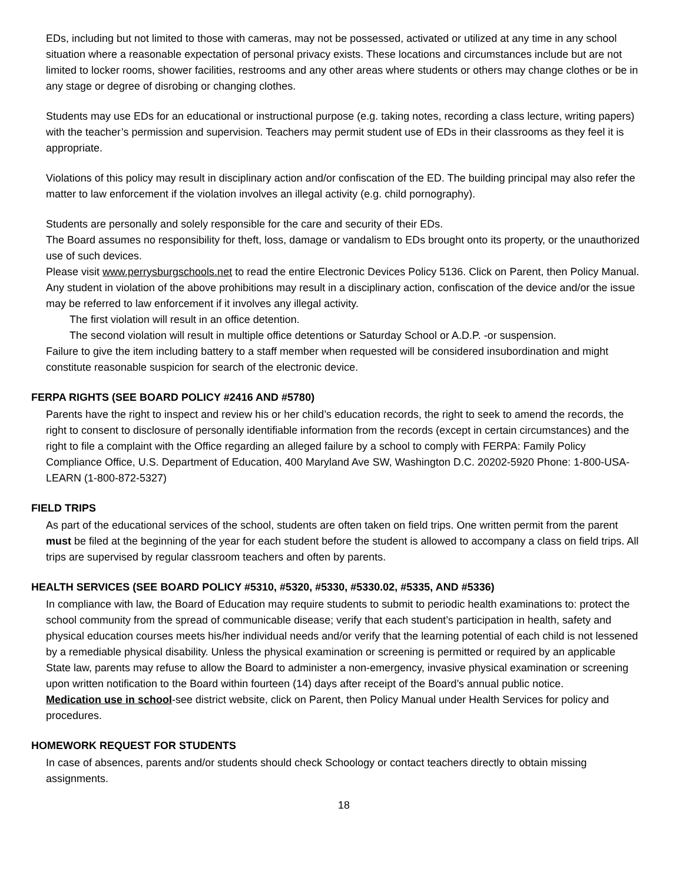EDs, including but not limited to those with cameras, may not be possessed, activated or utilized at any time in any school situation where a reasonable expectation of personal privacy exists. These locations and circumstances include but are not limited to locker rooms, shower facilities, restrooms and any other areas where students or others may change clothes or be in any stage or degree of disrobing or changing clothes.
Students may use EDs for an educational or instructional purpose (e.g. taking notes, recording a class lecture, writing papers) with the teacher’s permission and supervision. Teachers may permit student use of EDs in their classrooms as they feel it is appropriate.
Violations of this policy may result in disciplinary action and/or confiscation of the ED. The building principal may also refer the matter to law enforcement if the violation involves an illegal activity (e.g. child pornography).
Students are personally and solely responsible for the care and security of their EDs.
The Board assumes no responsibility for theft, loss, damage or vandalism to EDs brought onto its property, or the unauthorized use of such devices.
Please visit www.perrysburgschools.net to read the entire Electronic Devices Policy 5136. Click on Parent, then Policy Manual.
Any student in violation of the above prohibitions may result in a disciplinary action, confiscation of the device and/or the issue may be referred to law enforcement if it involves any illegal activity.
The first violation will result in an office detention.
The second violation will result in multiple office detentions or Saturday School or A.D.P. -or suspension.
Failure to give the item including battery to a staff member when requested will be considered insubordination and might constitute reasonable suspicion for search of the electronic device.
FERPA RIGHTS (SEE BOARD POLICY #2416 AND #5780)
Parents have the right to inspect and review his or her child’s education records, the right to seek to amend the records, the right to consent to disclosure of personally identifiable information from the records (except in certain circumstances) and the right to file a complaint with the Office regarding an alleged failure by a school to comply with FERPA: Family Policy Compliance Office, U.S. Department of Education, 400 Maryland Ave SW, Washington D.C. 20202-5920 Phone: 1-800-USA- LEARN (1-800-872-5327)
FIELD TRIPS
As part of the educational services of the school, students are often taken on field trips. One written permit from the parent must be filed at the beginning of the year for each student before the student is allowed to accompany a class on field trips. All trips are supervised by regular classroom teachers and often by parents.
HEALTH SERVICES (SEE BOARD POLICY #5310, #5320, #5330, #5330.02, #5335, AND #5336)
In compliance with law, the Board of Education may require students to submit to periodic health examinations to: protect the school community from the spread of communicable disease; verify that each student’s participation in health, safety and physical education courses meets his/her individual needs and/or verify that the learning potential of each child is not lessened by a remediable physical disability. Unless the physical examination or screening is permitted or required by an applicable State law, parents may refuse to allow the Board to administer a non-emergency, invasive physical examination or screening upon written notification to the Board within fourteen (14) days after receipt of the Board’s annual public notice.
Medication use in school-see district website, click on Parent, then Policy Manual under Health Services for policy and procedures.
HOMEWORK REQUEST FOR STUDENTS
In case of absences, parents and/or students should check Schoology or contact teachers directly to obtain missing assignments.
18